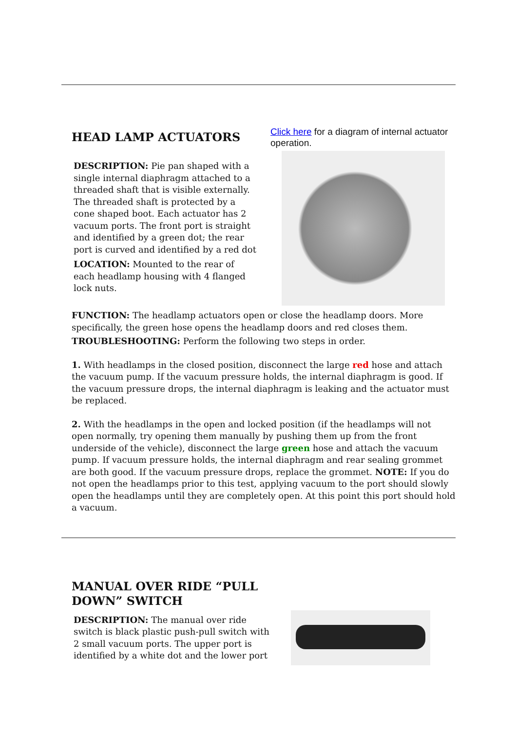HEAD LAMP ACTUATORS
DESCRIPTION: Pie pan shaped with a single internal diaphragm attached to a threaded shaft that is visible externally. The threaded shaft is protected by a cone shaped boot. Each actuator has 2 vacuum ports. The front port is straight and identified by a green dot; the rear port is curved and identified by a red dot
LOCATION: Mounted to the rear of each headlamp housing with 4 flanged lock nuts.
Click here for a diagram of internal actuator operation.
FUNCTION: The headlamp actuators open or close the headlamp doors. More specifically, the green hose opens the headlamp doors and red closes them.
TROUBLESHOOTING: Perform the following two steps in order.
1. With headlamps in the closed position, disconnect the large red hose and attach the vacuum pump. If the vacuum pressure holds, the internal diaphragm is good. If the vacuum pressure drops, the internal diaphragm is leaking and the actuator must be replaced.
2. With the headlamps in the open and locked position (if the headlamps will not open normally, try opening them manually by pushing them up from the front underside of the vehicle), disconnect the large green hose and attach the vacuum pump. If vacuum pressure holds, the internal diaphragm and rear sealing grommet are both good. If the vacuum pressure drops, replace the grommet. NOTE: If you do not open the headlamps prior to this test, applying vacuum to the port should slowly open the headlamps until they are completely open. At this point this port should hold a vacuum.
MANUAL OVER RIDE “PULL DOWN” SWITCH
DESCRIPTION: The manual over ride switch is black plastic push-pull switch with 2 small vacuum ports. The upper port is identified by a white dot and the lower port